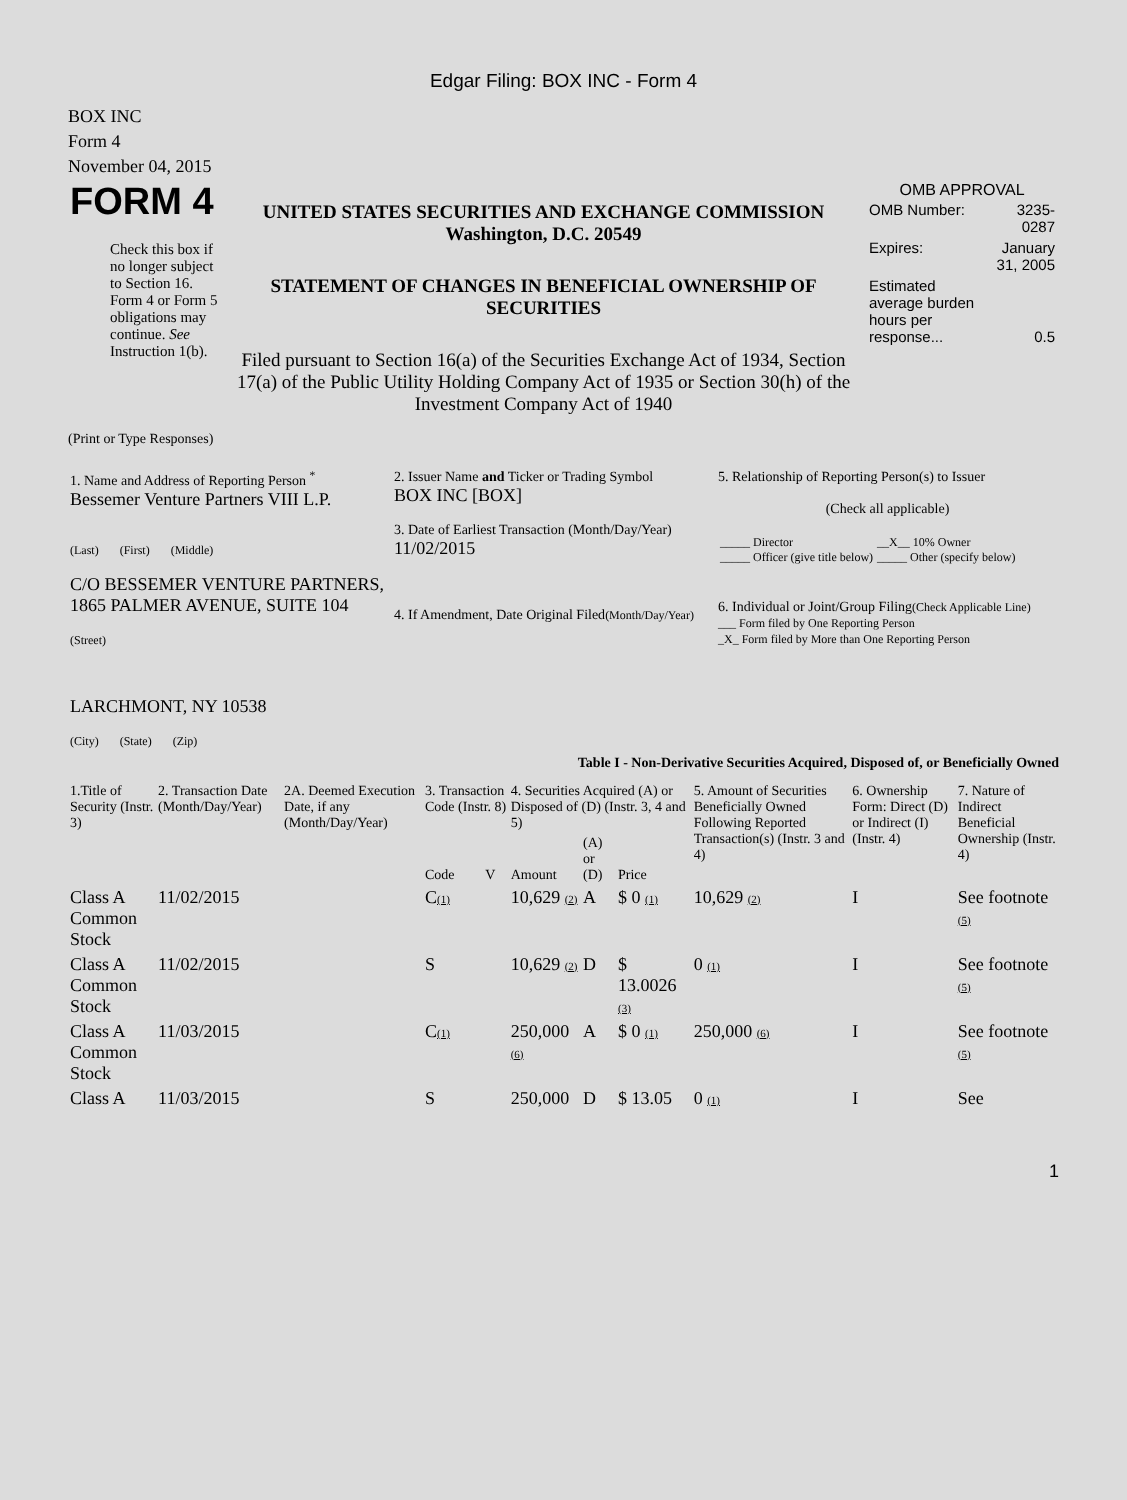Edgar Filing: BOX INC - Form 4
BOX INC
Form 4
November 04, 2015
| FORM 4 Check this box if no longer subject to Section 16. Form 4 or Form 5 obligations may continue. See Instruction 1(b). | UNITED STATES SECURITIES AND EXCHANGE COMMISSION Washington, D.C. 20549 STATEMENT OF CHANGES IN BENEFICIAL OWNERSHIP OF SECURITIES Filed pursuant to Section 16(a) of the Securities Exchange Act of 1934, Section 17(a) of the Public Utility Holding Company Act of 1935 or Section 30(h) of the Investment Company Act of 1940 | OMB APPROVAL / OMB Number: / 3235-0287 / / Expires: / January 31, 2005 / / Estimated average burden hours per response... / 0.5 / |
(Print or Type Responses)
| 1. Name and Address of Reporting Person <sup>*</sup> Bessemer Venture Partners VIII L.P. (Last) (First) (Middle) C/O BESSEMER VENTURE PARTNERS, 1865 PALMER AVENUE, SUITE 104 (Street) LARCHMONT, NY 10538 (City) (State) (Zip) | 2. Issuer Name and Ticker or Trading Symbol BOX INC [BOX] 3. Date of Earliest Transaction (Month/Day/Year) 11/02/2015 4. If Amendment, Date Original Filed (Month/Day/Year) | 5. Relationship of Reporting Person(s) to Issuer (Check all applicable) / _____ Director _____ Officer (give title below) / __X__ 10% Owner _____ Other (specify below) / 6. Individual or Joint/Group Filing (Check Applicable Line) ___ Form filed by One Reporting Person _X_ Form filed by More than One Reporting Person |
Table I - Non-Derivative Securities Acquired, Disposed of, or Beneficially Owned
| 1.Title of Security (Instr. 3) | 2. Transaction Date (Month/Day/Year) | 2A. Deemed Execution Date, if any (Month/Day/Year) | 3. Transaction Code (Instr. 8) | | 4. Securities Acquired (A) or Disposed of (D) (Instr. 3, 4 and 5) | | | 5. Amount of Securities Beneficially Owned Following Reported Transaction(s) (Instr. 3 and 4) | 6. Ownership Form: Direct (D) or Indirect (I) (Instr. 4) | 7. Nature of Indirect Beneficial Ownership (Instr. 4) |
| --- | --- | --- | --- | --- | --- | --- | --- | --- | --- | --- |
| | | | Code | V | Amount | (A) or (D) | Price | | | |
| Class A Common Stock | 11/02/2015 | | C (1) | | 10,629 (2) | A | $ 0 (1) | 10,629 (2) | I | See footnote (5) |
| Class A Common Stock | 11/02/2015 | | S | | 10,629 (2) | D | $ 13.0026 (3) | 0 (1) | I | See footnote (5) |
| Class A Common Stock | 11/03/2015 | | C (1) | | 250,000 (6) | A | $ 0 (1) | 250,000 (6) | I | See footnote (5) |
| Class A | 11/03/2015 | | S | | 250,000 | D | $ 13.05 | 0 (1) | I | See |
1